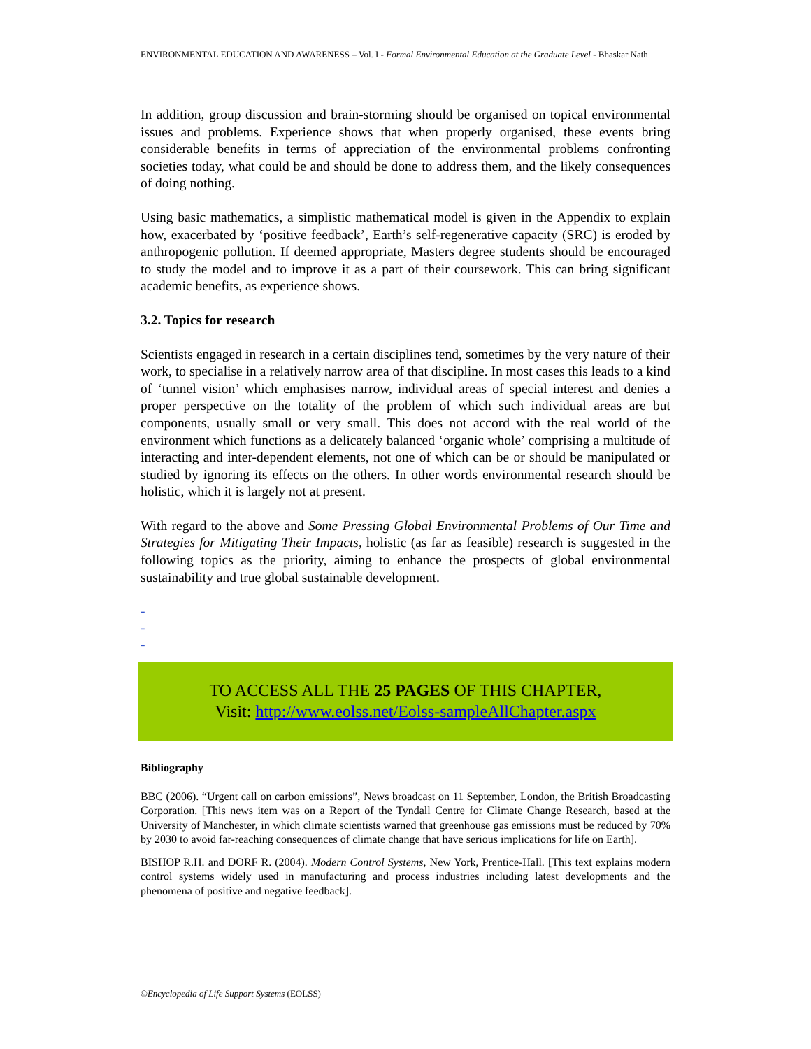ENVIRONMENTAL EDUCATION AND AWARENESS – Vol. I - Formal Environmental Education at the Graduate Level - Bhaskar Nath
In addition, group discussion and brain-storming should be organised on topical environmental issues and problems. Experience shows that when properly organised, these events bring considerable benefits in terms of appreciation of the environmental problems confronting societies today, what could be and should be done to address them, and the likely consequences of doing nothing.
Using basic mathematics, a simplistic mathematical model is given in the Appendix to explain how, exacerbated by ‘positive feedback’, Earth’s self-regenerative capacity (SRC) is eroded by anthropogenic pollution. If deemed appropriate, Masters degree students should be encouraged to study the model and to improve it as a part of their coursework. This can bring significant academic benefits, as experience shows.
3.2. Topics for research
Scientists engaged in research in a certain disciplines tend, sometimes by the very nature of their work, to specialise in a relatively narrow area of that discipline. In most cases this leads to a kind of ‘tunnel vision’ which emphasises narrow, individual areas of special interest and denies a proper perspective on the totality of the problem of which such individual areas are but components, usually small or very small. This does not accord with the real world of the environment which functions as a delicately balanced ‘organic whole’ comprising a multitude of interacting and inter-dependent elements, not one of which can be or should be manipulated or studied by ignoring its effects on the others. In other words environmental research should be holistic, which it is largely not at present.
With regard to the above and Some Pressing Global Environmental Problems of Our Time and Strategies for Mitigating Their Impacts, holistic (as far as feasible) research is suggested in the following topics as the priority, aiming to enhance the prospects of global environmental sustainability and true global sustainable development.
-
-
-
TO ACCESS ALL THE 25 PAGES OF THIS CHAPTER,
Visit: http://www.eolss.net/Eolss-sampleAllChapter.aspx
Bibliography
BBC (2006). “Urgent call on carbon emissions”, News broadcast on 11 September, London, the British Broadcasting Corporation. [This news item was on a Report of the Tyndall Centre for Climate Change Research, based at the University of Manchester, in which climate scientists warned that greenhouse gas emissions must be reduced by 70% by 2030 to avoid far-reaching consequences of climate change that have serious implications for life on Earth].
BISHOP R.H. and DORF R. (2004). Modern Control Systems, New York, Prentice-Hall. [This text explains modern control systems widely used in manufacturing and process industries including latest developments and the phenomena of positive and negative feedback].
©Encyclopedia of Life Support Systems (EOLSS)